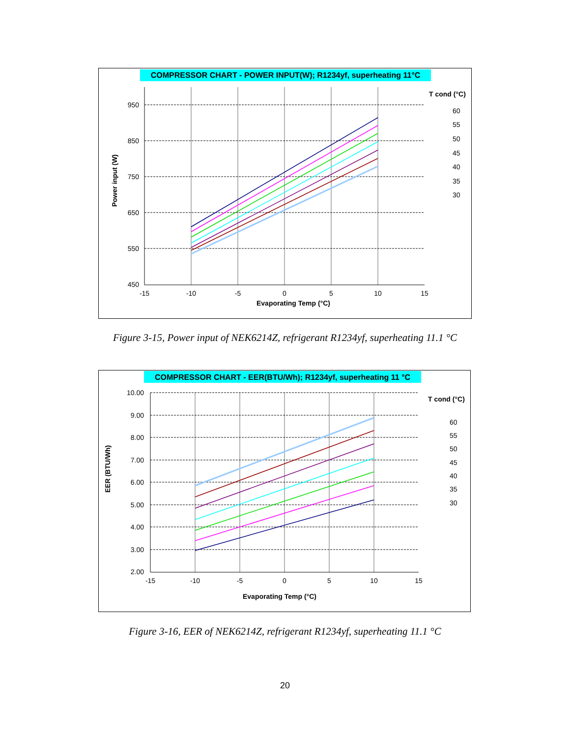COMPRESSOR CHART - POWER INPUT(W); R1234yf, superheating 11°C
950
850
750
650
550
450
-15
-10
-5
0
5
10
15
Evaporating Temp (°C)
Power input (W)
T cond (°C)
60
55
50
45
40
35
30
Figure 3-15, Power input of NEK6214Z, refrigerant R1234yf, superheating 11.1 °C
COMPRESSOR CHART - EER(BTU/Wh); R1234yf, superheating 11 °C
10.00
9.00
8.00
7.00
6.00
5.00
4.00
3.00
2.00
-15
-10
-5
0
5
10
15
Evaporating Temp (°C)
EER (BTU/Wh)
T cond (°C)
60
55
50
45
40
35
30
Figure 3-16, EER of NEK6214Z, refrigerant R1234yf, superheating 11.1 °C
20